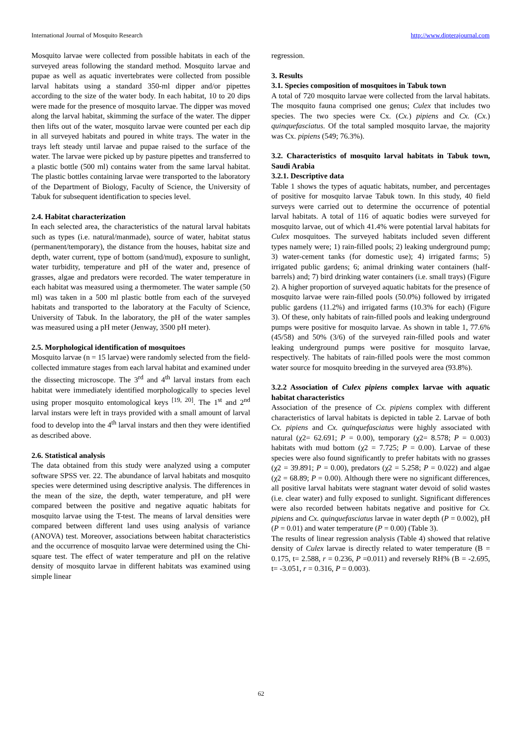International Journal of Mosquito Research http://www.dipterajournal.com
Mosquito larvae were collected from possible habitats in each of the surveyed areas following the standard method. Mosquito larvae and pupae as well as aquatic invertebrates were collected from possible larval habitats using a standard 350-ml dipper and/or pipettes according to the size of the water body. In each habitat, 10 to 20 dips were made for the presence of mosquito larvae. The dipper was moved along the larval habitat, skimming the surface of the water. The dipper then lifts out of the water, mosquito larvae were counted per each dip in all surveyed habitats and poured in white trays. The water in the trays left steady until larvae and pupae raised to the surface of the water. The larvae were picked up by pasture pipettes and transferred to a plastic bottle (500 ml) contains water from the same larval habitat. The plastic bottles containing larvae were transported to the laboratory of the Department of Biology, Faculty of Science, the University of Tabuk for subsequent identification to species level.
2.4. Habitat characterization
In each selected area, the characteristics of the natural larval habitats such as types (i.e. natural/manmade), source of water, habitat status (permanent/temporary), the distance from the houses, habitat size and depth, water current, type of bottom (sand/mud), exposure to sunlight, water turbidity, temperature and pH of the water and, presence of grasses, algae and predators were recorded. The water temperature in each habitat was measured using a thermometer. The water sample (50 ml) was taken in a 500 ml plastic bottle from each of the surveyed habitats and transported to the laboratory at the Faculty of Science, University of Tabuk. In the laboratory, the pH of the water samples was measured using a pH meter (Jenway, 3500 pH meter).
2.5. Morphological identification of mosquitoes
Mosquito larvae (n = 15 larvae) were randomly selected from the field-collected immature stages from each larval habitat and examined under the dissecting microscope. The 3<sup>rd</sup> and 4<sup>th</sup> larval instars from each habitat were immediately identified morphologically to species level using proper mosquito entomological keys <sup>[19, 20]</sup>. The 1<sup>st</sup> and 2<sup>nd</sup> larval instars were left in trays provided with a small amount of larval food to develop into the 4<sup>th</sup> larval instars and then they were identified as described above.
2.6. Statistical analysis
The data obtained from this study were analyzed using a computer software SPSS ver. 22. The abundance of larval habitats and mosquito species were determined using descriptive analysis. The differences in the mean of the size, the depth, water temperature, and pH were compared between the positive and negative aquatic habitats for mosquito larvae using the T-test. The means of larval densities were compared between different land uses using analysis of variance (ANOVA) test. Moreover, associations between habitat characteristics and the occurrence of mosquito larvae were determined using the Chi-square test. The effect of water temperature and pH on the relative density of mosquito larvae in different habitats was examined using simple linear
regression.
3. Results
3.1. Species composition of mosquitoes in Tabuk town
A total of 720 mosquito larvae were collected from the larval habitats. The mosquito fauna comprised one genus; Culex that includes two species. The two species were Cx. (Cx.) pipiens and Cx. (Cx.) quinquefasciatus. Of the total sampled mosquito larvae, the majority was Cx. pipiens (549; 76.3%).
3.2. Characteristics of mosquito larval habitats in Tabuk town, Saudi Arabia
3.2.1. Descriptive data
Table 1 shows the types of aquatic habitats, number, and percentages of positive for mosquito larvae Tabuk town. In this study, 40 field surveys were carried out to determine the occurrence of potential larval habitats. A total of 116 of aquatic bodies were surveyed for mosquito larvae, out of which 41.4% were potential larval habitats for Culex mosquitoes. The surveyed habitats included seven different types namely were; 1) rain-filled pools; 2) leaking underground pump; 3) water-cement tanks (for domestic use); 4) irrigated farms; 5) irrigated public gardens; 6; animal drinking water containers (half-barrels) and; 7) bird drinking water containers (i.e. small trays) (Figure 2). A higher proportion of surveyed aquatic habitats for the presence of mosquito larvae were rain-filled pools (50.0%) followed by irrigated public gardens (11.2%) and irrigated farms (10.3% for each) (Figure 3). Of these, only habitats of rain-filled pools and leaking underground pumps were positive for mosquito larvae. As shown in table 1, 77.6% (45/58) and 50% (3/6) of the surveyed rain-filled pools and water leaking underground pumps were positive for mosquito larvae, respectively. The habitats of rain-filled pools were the most common water source for mosquito breeding in the surveyed area (93.8%).
3.2.2 Association of Culex pipiens complex larvae with aquatic habitat characteristics
Association of the presence of Cx. pipiens complex with different characteristics of larval habitats is depicted in table 2. Larvae of both Cx. pipiens and Cx. quinquefasciatus were highly associated with natural (χ2= 62.691; P = 0.00), temporary (χ2= 8.578; P = 0.003) habitats with mud bottom (χ2 = 7.725; P = 0.00). Larvae of these species were also found significantly to prefer habitats with no grasses (χ2 = 39.891; P = 0.00), predators (χ2 = 5.258; P = 0.022) and algae (χ2 = 68.89; P = 0.00). Although there were no significant differences, all positive larval habitats were stagnant water devoid of solid wastes (i.e. clear water) and fully exposed to sunlight. Significant differences were also recorded between habitats negative and positive for Cx. pipiens and Cx. quinquefasciatus larvae in water depth (P = 0.002), pH (P = 0.01) and water temperature (P = 0.00) (Table 3).
The results of linear regression analysis (Table 4) showed that relative density of Culex larvae is directly related to water temperature (B = 0.175, t= 2.588, r = 0.236, P =0.011) and reversely RH% (B = -2.695, t= -3.051, r = 0.316, P = 0.003).
62